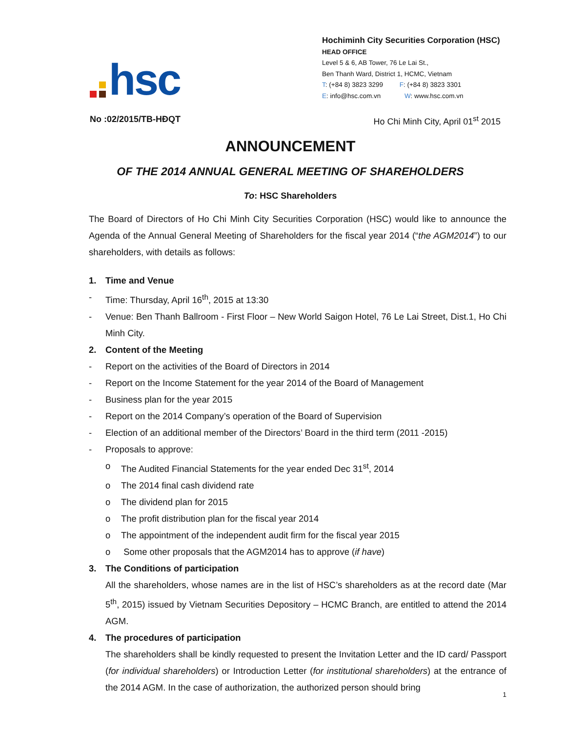hsc
Hochiminh City Securities Corporation (HSC)
HEAD OFFICE
Level 5 & 6, AB Tower, 76 Le Lai St.,
Ben Thanh Ward, District 1, HCMC, Vietnam
T: (+84 8) 3823 3299 F: (+84 8) 3823 3301
E: info@hsc.com.vn W: www.hsc.com.vn
No :02/2015/TB-HĐQT Ho Chi Minh City, April 01<sup>st</sup> 2015
ANNOUNCEMENT
OF THE 2014 ANNUAL GENERAL MEETING OF SHAREHOLDERS
To: HSC Shareholders
The Board of Directors of Ho Chi Minh City Securities Corporation (HSC) would like to announce the Agenda of the Annual General Meeting of Shareholders for the fiscal year 2014 (“the AGM2014”) to our shareholders, with details as follows:
1. Time and Venue
- Time: Thursday, April 16<sup>th</sup>, 2015 at 13:30
- Venue: Ben Thanh Ballroom - First Floor – New World Saigon Hotel, 76 Le Lai Street, Dist.1, Ho Chi Minh City.
2. Content of the Meeting
- Report on the activities of the Board of Directors in 2014
- Report on the Income Statement for the year 2014 of the Board of Management
- Business plan for the year 2015
- Report on the 2014 Company’s operation of the Board of Supervision
- Election of an additional member of the Directors’ Board in the third term (2011 -2015)
- Proposals to approve:
o The Audited Financial Statements for the year ended Dec 31<sup>st</sup>, 2014
o The 2014 final cash dividend rate
o The dividend plan for 2015
o The profit distribution plan for the fiscal year 2014
o The appointment of the independent audit firm for the fiscal year 2015
o Some other proposals that the AGM2014 has to approve (if have)
3. The Conditions of participation
All the shareholders, whose names are in the list of HSC’s shareholders as at the record date (Mar 5<sup>th</sup>, 2015) issued by Vietnam Securities Depository – HCMC Branch, are entitled to attend the 2014 AGM.
4. The procedures of participation
The shareholders shall be kindly requested to present the Invitation Letter and the ID card/ Passport (for individual shareholders) or Introduction Letter (for institutional shareholders) at the entrance of the 2014 AGM. In the case of authorization, the authorized person should bring
1